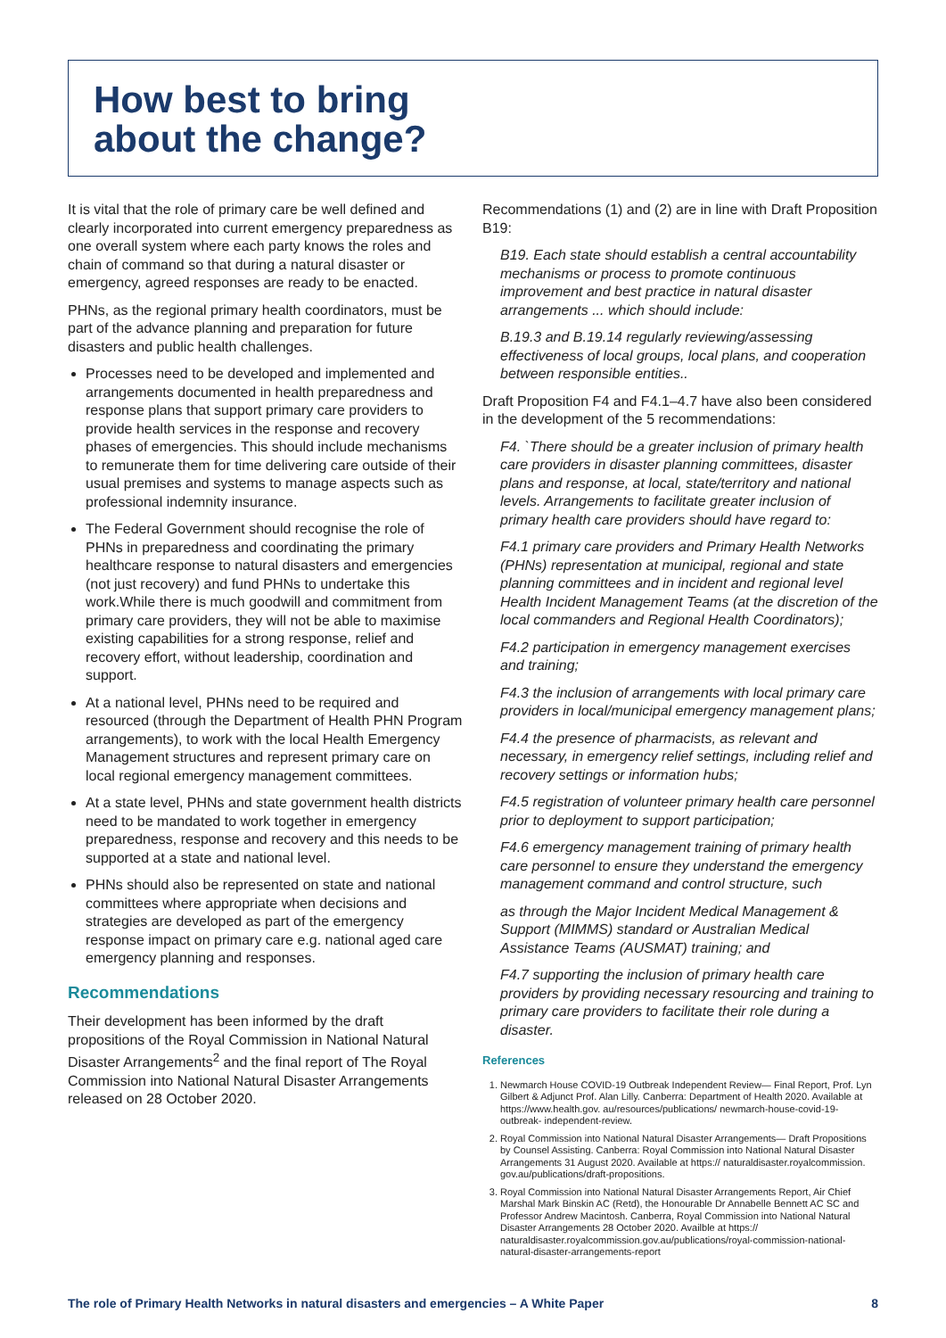How best to bring
about the change?
It is vital that the role of primary care be well defined and clearly incorporated into current emergency preparedness as one overall system where each party knows the roles and chain of command so that during a natural disaster or emergency, agreed responses are ready to be enacted.
PHNs, as the regional primary health coordinators, must be part of the advance planning and preparation for future disasters and public health challenges.
Processes need to be developed and implemented and arrangements documented in health preparedness and response plans that support primary care providers to provide health services in the response and recovery phases of emergencies. This should include mechanisms to remunerate them for time delivering care outside of their usual premises and systems to manage aspects such as professional indemnity insurance.
The Federal Government should recognise the role of PHNs in preparedness and coordinating the primary healthcare response to natural disasters and emergencies (not just recovery) and fund PHNs to undertake this work.While there is much goodwill and commitment from primary care providers, they will not be able to maximise existing capabilities for a strong response, relief and recovery effort, without leadership, coordination and support.
At a national level, PHNs need to be required and resourced (through the Department of Health PHN Program arrangements), to work with the local Health Emergency Management structures and represent primary care on local regional emergency management committees.
At a state level, PHNs and state government health districts need to be mandated to work together in emergency preparedness, response and recovery and this needs to be supported at a state and national level.
PHNs should also be represented on state and national committees where appropriate when decisions and strategies are developed as part of the emergency response impact on primary care e.g. national aged care emergency planning and responses.
Recommendations
Their development has been informed by the draft propositions of the Royal Commission in National Natural Disaster Arrangements<sup>2</sup> and the final report of The Royal Commission into National Natural Disaster Arrangements released on 28 October 2020.
Recommendations (1) and (2) are in line with Draft Proposition B19:
B19. Each state should establish a central accountability mechanisms or process to promote continuous improvement and best practice in natural disaster arrangements ... which should include:
B.19.3 and B.19.14 regularly reviewing/assessing effectiveness of local groups, local plans, and cooperation between responsible entities..
Draft Proposition F4 and F4.1–4.7 have also been considered in the development of the 5 recommendations:
F4. `There should be a greater inclusion of primary health care providers in disaster planning committees, disaster plans and response, at local, state/territory and national levels. Arrangements to facilitate greater inclusion of primary health care providers should have regard to:
F4.1 primary care providers and Primary Health Networks (PHNs) representation at municipal, regional and state planning committees and in incident and regional level Health Incident Management Teams (at the discretion of the local commanders and Regional Health Coordinators);
F4.2 participation in emergency management exercises and training;
F4.3 the inclusion of arrangements with local primary care providers in local/municipal emergency management plans;
F4.4 the presence of pharmacists, as relevant and necessary, in emergency relief settings, including relief and recovery settings or information hubs;
F4.5 registration of volunteer primary health care personnel prior to deployment to support participation;
F4.6 emergency management training of primary health care personnel to ensure they understand the emergency management command and control structure, such
as through the Major Incident Medical Management & Support (MIMMS) standard or Australian Medical Assistance Teams (AUSMAT) training; and
F4.7 supporting the inclusion of primary health care providers by providing necessary resourcing and training to primary care providers to facilitate their role during a disaster.
References
1. Newmarch House COVID-19 Outbreak Independent Review— Final Report, Prof. Lyn Gilbert & Adjunct Prof. Alan Lilly. Canberra: Department of Health 2020. Available at https://www.health.gov. au/resources/publications/ newmarch-house-covid-19-outbreak- independent-review.
2. Royal Commission into National Natural Disaster Arrangements— Draft Propositions by Counsel Assisting. Canberra: Royal Commission into National Natural Disaster Arrangements 31 August 2020. Available at https:// naturaldisaster.royalcommission. gov.au/publications/draft-propositions.
3. Royal Commission into National Natural Disaster Arrangements Report, Air Chief Marshal Mark Binskin AC (Retd), the Honourable Dr Annabelle Bennett AC SC and Professor Andrew Macintosh. Canberra, Royal Commission into National Natural Disaster Arrangements 28 October 2020. Availble at https:// naturaldisaster.royalcommission.gov.au/publications/royal-commission-national-natural-disaster-arrangements-report
The role of Primary Health Networks in natural disasters and emergencies – A White Paper 8